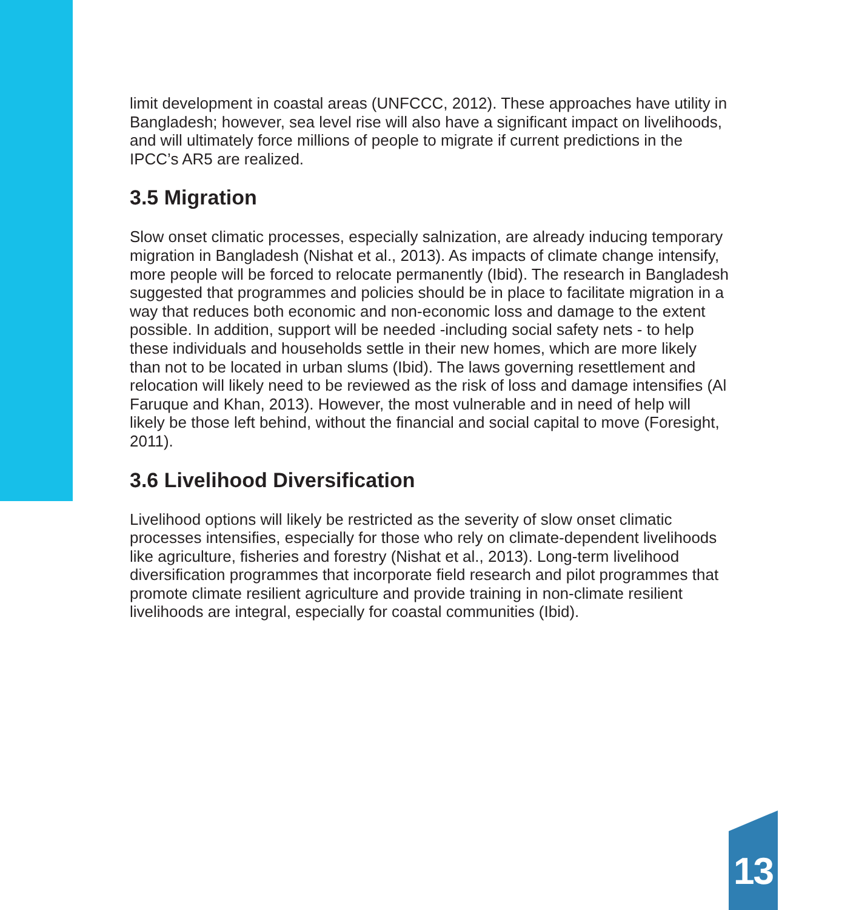limit development in coastal areas (UNFCCC, 2012). These approaches have utility in Bangladesh; however, sea level rise will also have a significant impact on livelihoods, and will ultimately force millions of people to migrate if current predictions in the IPCC’s AR5 are realized.
3.5 Migration
Slow onset climatic processes, especially salnization, are already inducing temporary migration in Bangladesh (Nishat et al., 2013). As impacts of climate change intensify, more people will be forced to relocate permanently (Ibid). The research in Bangladesh suggested that programmes and policies should be in place to facilitate migration in a way that reduces both economic and non-economic loss and damage to the extent possible. In addition, support will be needed -including social safety nets - to help these individuals and households settle in their new homes, which are more likely than not to be located in urban slums (Ibid). The laws governing resettlement and relocation will likely need to be reviewed as the risk of loss and damage intensifies (Al Faruque and Khan, 2013). However, the most vulnerable and in need of help will likely be those left behind, without the financial and social capital to move (Foresight, 2011).
3.6 Livelihood Diversification
Livelihood options will likely be restricted as the severity of slow onset climatic processes intensifies, especially for those who rely on climate-dependent livelihoods like agriculture, fisheries and forestry (Nishat et al., 2013). Long-term livelihood diversification programmes that incorporate field research and pilot programmes that promote climate resilient agriculture and provide training in non-climate resilient livelihoods are integral, especially for coastal communities (Ibid).
13